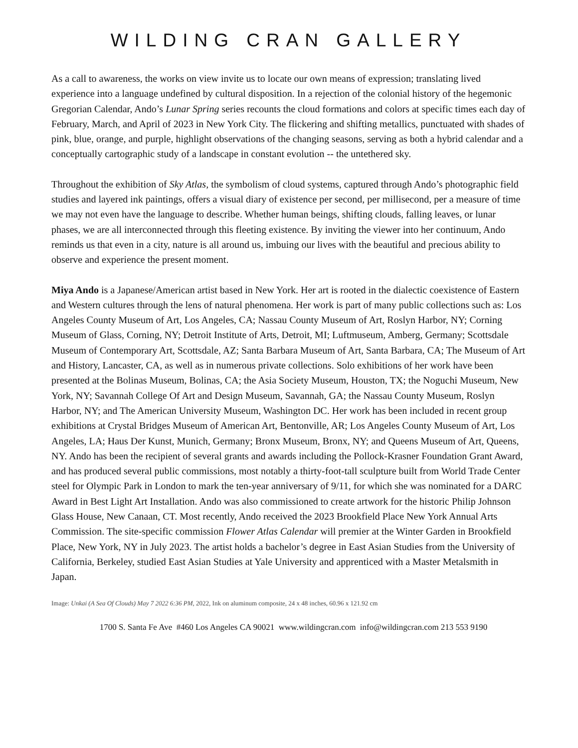WILDING CRAN GALLERY
As a call to awareness, the works on view invite us to locate our own means of expression; translating lived experience into a language undefined by cultural disposition. In a rejection of the colonial history of the hegemonic Gregorian Calendar, Ando’s Lunar Spring series recounts the cloud formations and colors at specific times each day of February, March, and April of 2023 in New York City. The flickering and shifting metallics, punctuated with shades of pink, blue, orange, and purple, highlight observations of the changing seasons, serving as both a hybrid calendar and a conceptually cartographic study of a landscape in constant evolution -- the untethered sky.
Throughout the exhibition of Sky Atlas, the symbolism of cloud systems, captured through Ando’s photographic field studies and layered ink paintings, offers a visual diary of existence per second, per millisecond, per a measure of time we may not even have the language to describe. Whether human beings, shifting clouds, falling leaves, or lunar phases, we are all interconnected through this fleeting existence. By inviting the viewer into her continuum, Ando reminds us that even in a city, nature is all around us, imbuing our lives with the beautiful and precious ability to observe and experience the present moment.
Miya Ando is a Japanese/American artist based in New York. Her art is rooted in the dialectic coexistence of Eastern and Western cultures through the lens of natural phenomena. Her work is part of many public collections such as: Los Angeles County Museum of Art, Los Angeles, CA; Nassau County Museum of Art, Roslyn Harbor, NY; Corning Museum of Glass, Corning, NY; Detroit Institute of Arts, Detroit, MI; Luftmuseum, Amberg, Germany; Scottsdale Museum of Contemporary Art, Scottsdale, AZ; Santa Barbara Museum of Art, Santa Barbara, CA; The Museum of Art and History, Lancaster, CA, as well as in numerous private collections. Solo exhibitions of her work have been presented at the Bolinas Museum, Bolinas, CA; the Asia Society Museum, Houston, TX; the Noguchi Museum, New York, NY; Savannah College Of Art and Design Museum, Savannah, GA; the Nassau County Museum, Roslyn Harbor, NY; and The American University Museum, Washington DC. Her work has been included in recent group exhibitions at Crystal Bridges Museum of American Art, Bentonville, AR; Los Angeles County Museum of Art, Los Angeles, LA; Haus Der Kunst, Munich, Germany; Bronx Museum, Bronx, NY; and Queens Museum of Art, Queens, NY. Ando has been the recipient of several grants and awards including the Pollock-Krasner Foundation Grant Award, and has produced several public commissions, most notably a thirty-foot-tall sculpture built from World Trade Center steel for Olympic Park in London to mark the ten-year anniversary of 9/11, for which she was nominated for a DARC Award in Best Light Art Installation. Ando was also commissioned to create artwork for the historic Philip Johnson Glass House, New Canaan, CT. Most recently, Ando received the 2023 Brookfield Place New York Annual Arts Commission. The site-specific commission Flower Atlas Calendar will premier at the Winter Garden in Brookfield Place, New York, NY in July 2023. The artist holds a bachelor’s degree in East Asian Studies from the University of California, Berkeley, studied East Asian Studies at Yale University and apprenticed with a Master Metalsmith in Japan.
Image: Unkai (A Sea Of Clouds) May 7 2022 6:36 PM, 2022, Ink on aluminum composite, 24 x 48 inches, 60.96 x 121.92 cm
1700 S. Santa Fe Ave #460 Los Angeles CA 90021 www.wildingcran.com info@wildingcran.com 213 553 9190